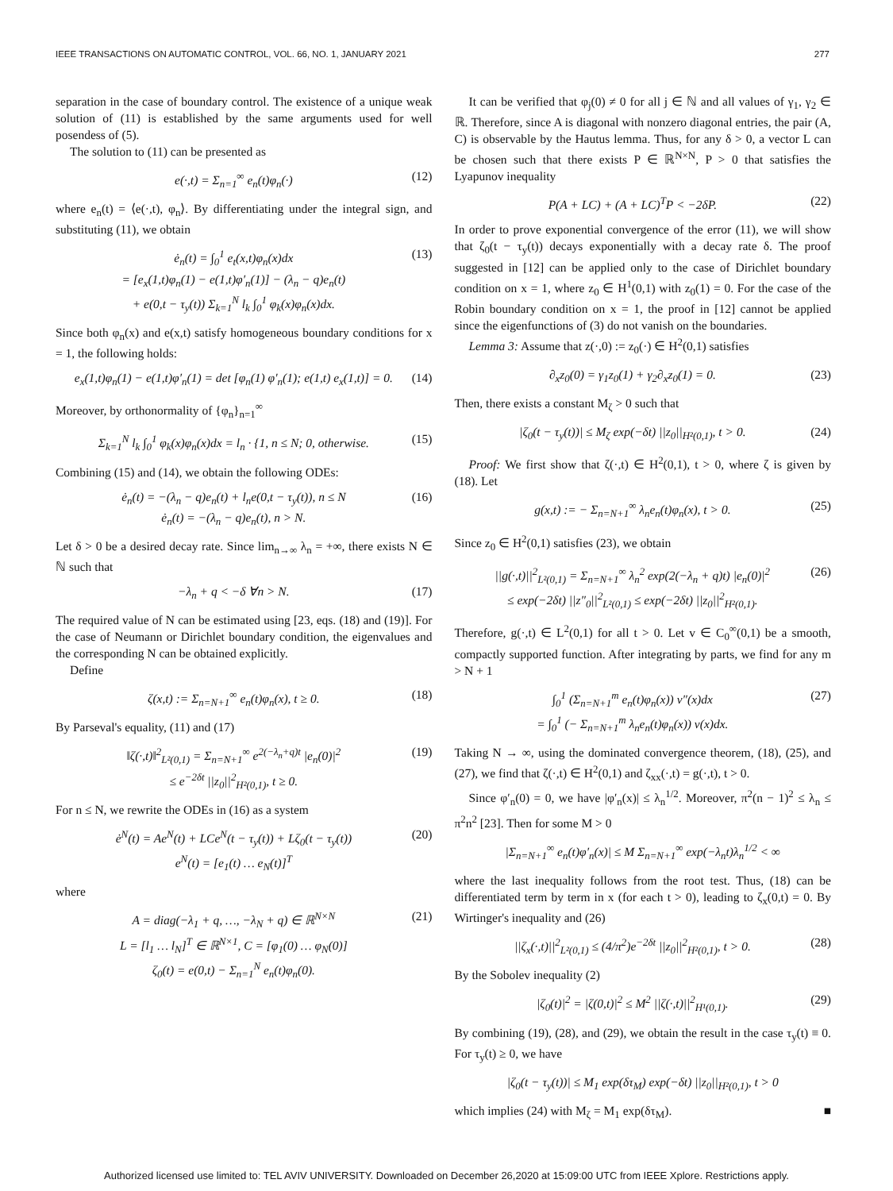IEEE TRANSACTIONS ON AUTOMATIC CONTROL, VOL. 66, NO. 1, JANUARY 2021 277
separation in the case of boundary control. The existence of a unique weak solution of (11) is established by the same arguments used for well posendess of (5).
The solution to (11) can be presented as
e(·,t) = Σ<sub>n=1</sub><sup>∞</sup> e<sub>n</sub>(t)φ<sub>n</sub>(·) (12)
where e<sub>n</sub>(t) = ⟨e(·,t), φ<sub>n</sub>⟩. By differentiating under the integral sign, and substituting (11), we obtain
ė<sub>n</sub>(t) = ∫<sub>0</sub><sup>1</sup> e<sub>t</sub>(x,t)φ<sub>n</sub>(x)dx
= [e<sub>x</sub>(1,t)φ<sub>n</sub>(1) − e(1,t)φ′<sub>n</sub>(1)] − (λ<sub>n</sub> − q)e<sub>n</sub>(t)
+ e(0,t − τ<sub>y</sub>(t)) Σ<sub>k=1</sub><sup>N</sup> l<sub>k</sub> ∫<sub>0</sub><sup>1</sup> φ<sub>k</sub>(x)φ<sub>n</sub>(x)dx. (13)
Since both φ<sub>n</sub>(x) and e(x,t) satisfy homogeneous boundary conditions for x = 1, the following holds:
e<sub>x</sub>(1,t)φ<sub>n</sub>(1) − e(1,t)φ′<sub>n</sub>(1) = det [φ<sub>n</sub>(1) φ′<sub>n</sub>(1); e(1,t) e<sub>x</sub>(1,t)] = 0. (14)
Moreover, by orthonormality of {φ<sub>n</sub>}<sub>n=1</sub><sup>∞</sup>
Σ<sub>k=1</sub><sup>N</sup> l<sub>k</sub> ∫<sub>0</sub><sup>1</sup> φ<sub>k</sub>(x)φ<sub>n</sub>(x)dx = l<sub>n</sub> · {1, n ≤ N; 0, otherwise. (15)
Combining (15) and (14), we obtain the following ODEs:
ė<sub>n</sub>(t) = −(λ<sub>n</sub> − q)e<sub>n</sub>(t) + l<sub>n</sub>e(0,t − τ<sub>y</sub>(t)), n ≤ N
ė<sub>n</sub>(t) = −(λ<sub>n</sub> − q)e<sub>n</sub>(t), n > N. (16)
Let δ > 0 be a desired decay rate. Since lim<sub>n→∞</sub> λ<sub>n</sub> = +∞, there exists N ∈ ℕ such that
−λ<sub>n</sub> + q < −δ ∀n > N. (17)
The required value of N can be estimated using [23, eqs. (18) and (19)]. For the case of Neumann or Dirichlet boundary condition, the eigenvalues and the corresponding N can be obtained explicitly.
Define
ζ(x,t) := Σ<sub>n=N+1</sub><sup>∞</sup> e<sub>n</sub>(t)φ<sub>n</sub>(x), t ≥ 0. (18)
By Parseval's equality, (11) and (17)
‖ζ(·,t)‖<sup>2</sup><sub>L²(0,1)</sub> = Σ<sub>n=N+1</sub><sup>∞</sup> e<sup>2(−λ<sub>n</sub>+q)t</sup> |e<sub>n</sub>(0)|<sup>2</sup>
≤ e<sup>−2δt</sup> ||z<sub>0</sub>||<sup>2</sup><sub>H²(0,1)</sub>, t ≥ 0. (19)
For n ≤ N, we rewrite the ODEs in (16) as a system
ė<sup>N</sup>(t) = Ae<sup>N</sup>(t) + LCe<sup>N</sup>(t − τ<sub>y</sub>(t)) + Lζ<sub>0</sub>(t − τ<sub>y</sub>(t))
e<sup>N</sup>(t) = [e<sub>1</sub>(t) … e<sub>N</sub>(t)]<sup>T</sup> (20)
where
A = diag(−λ<sub>1</sub> + q, …, −λ<sub>N</sub> + q) ∈ ℝ<sup>N×N</sup>
L = [l<sub>1</sub> … l<sub>N</sub>]<sup>T</sup> ∈ ℝ<sup>N×1</sup>, C = [φ<sub>1</sub>(0) … φ<sub>N</sub>(0)]
ζ<sub>0</sub>(t) = e(0,t) − Σ<sub>n=1</sub><sup>N</sup> e<sub>n</sub>(t)φ<sub>n</sub>(0). (21)
It can be verified that φ<sub>j</sub>(0) ≠ 0 for all j ∈ ℕ and all values of γ<sub>1</sub>, γ<sub>2</sub> ∈ ℝ. Therefore, since A is diagonal with nonzero diagonal entries, the pair (A, C) is observable by the Hautus lemma. Thus, for any δ > 0, a vector L can be chosen such that there exists P ∈ ℝ<sup>N×N</sup>, P > 0 that satisfies the Lyapunov inequality
P(A + LC) + (A + LC)<sup>T</sup>P < −2δP. (22)
In order to prove exponential convergence of the error (11), we will show that ζ<sub>0</sub>(t − τ<sub>y</sub>(t)) decays exponentially with a decay rate δ. The proof suggested in [12] can be applied only to the case of Dirichlet boundary condition on x = 1, where z<sub>0</sub> ∈ H<sup>1</sup>(0,1) with z<sub>0</sub>(1) = 0. For the case of the Robin boundary condition on x = 1, the proof in [12] cannot be applied since the eigenfunctions of (3) do not vanish on the boundaries.
Lemma 3: Assume that z(·,0) := z<sub>0</sub>(·) ∈ H<sup>2</sup>(0,1) satisfies
∂<sub>x</sub>z<sub>0</sub>(0) = γ<sub>1</sub>z<sub>0</sub>(1) + γ<sub>2</sub>∂<sub>x</sub>z<sub>0</sub>(1) = 0. (23)
Then, there exists a constant M<sub>ζ</sub> > 0 such that
|ζ<sub>0</sub>(t − τ<sub>y</sub>(t))| ≤ M<sub>ζ</sub> exp(−δt) ||z<sub>0</sub>||<sub>H²(0,1)</sub>, t > 0. (24)
Proof: We first show that ζ(·,t) ∈ H<sup>2</sup>(0,1), t > 0, where ζ is given by (18). Let
g(x,t) := − Σ<sub>n=N+1</sub><sup>∞</sup> λ<sub>n</sub>e<sub>n</sub>(t)φ<sub>n</sub>(x), t > 0. (25)
Since z<sub>0</sub> ∈ H<sup>2</sup>(0,1) satisfies (23), we obtain
||g(·,t)||<sup>2</sup><sub>L²(0,1)</sub> = Σ<sub>n=N+1</sub><sup>∞</sup> λ<sub>n</sub><sup>2</sup> exp(2(−λ<sub>n</sub> + q)t) |e<sub>n</sub>(0)|<sup>2</sup>
≤ exp(−2δt) ||z″<sub>0</sub>||<sup>2</sup><sub>L²(0,1)</sub> ≤ exp(−2δt) ||z<sub>0</sub>||<sup>2</sup><sub>H²(0,1)</sub>. (26)
Therefore, g(·,t) ∈ L<sup>2</sup>(0,1) for all t > 0. Let v ∈ C<sub>0</sub><sup>∞</sup>(0,1) be a smooth, compactly supported function. After integrating by parts, we find for any m > N + 1
∫<sub>0</sub><sup>1</sup> (Σ<sub>n=N+1</sub><sup>m</sup> e<sub>n</sub>(t)φ<sub>n</sub>(x)) v″(x)dx
= ∫<sub>0</sub><sup>1</sup> (− Σ<sub>n=N+1</sub><sup>m</sup> λ<sub>n</sub>e<sub>n</sub>(t)φ<sub>n</sub>(x)) v(x)dx. (27)
Taking N → ∞, using the dominated convergence theorem, (18), (25), and (27), we find that ζ(·,t) ∈ H<sup>2</sup>(0,1) and ζ<sub>xx</sub>(·,t) = g(·,t), t > 0.
Since φ′<sub>n</sub>(0) = 0, we have |φ′<sub>n</sub>(x)| ≤ λ<sub>n</sub><sup>1/2</sup>. Moreover, π<sup>2</sup>(n − 1)<sup>2</sup> ≤ λ<sub>n</sub> ≤ π<sup>2</sup>n<sup>2</sup> [23]. Then for some M > 0
|Σ<sub>n=N+1</sub><sup>∞</sup> e<sub>n</sub>(t)φ′<sub>n</sub>(x)| ≤ M Σ<sub>n=N+1</sub><sup>∞</sup> exp(−λ<sub>n</sub>t)λ<sub>n</sub><sup>1/2</sup> < ∞
where the last inequality follows from the root test. Thus, (18) can be differentiated term by term in x (for each t > 0), leading to ζ<sub>x</sub>(0,t) = 0. By Wirtinger's inequality and (26)
||ζ<sub>x</sub>(·,t)||<sup>2</sup><sub>L²(0,1)</sub> ≤ (4/π<sup>2</sup>)e<sup>−2δt</sup> ||z<sub>0</sub>||<sup>2</sup><sub>H²(0,1)</sub>, t > 0. (28)
By the Sobolev inequality (2)
|ζ<sub>0</sub>(t)|<sup>2</sup> = |ζ(0,t)|<sup>2</sup> ≤ M<sup>2</sup> ||ζ(·,t)||<sup>2</sup><sub>H¹(0,1)</sub>. (29)
By combining (19), (28), and (29), we obtain the result in the case τ<sub>y</sub>(t) ≡ 0. For τ<sub>y</sub>(t) ≥ 0, we have
|ζ<sub>0</sub>(t − τ<sub>y</sub>(t))| ≤ M<sub>1</sub> exp(δτ<sub>M</sub>) exp(−δt) ||z<sub>0</sub>||<sub>H²(0,1)</sub>, t > 0
which implies (24) with M<sub>ζ</sub> = M<sub>1</sub> exp(δτ<sub>M</sub>). ■
Authorized licensed use limited to: TEL AVIV UNIVERSITY. Downloaded on December 26,2020 at 15:09:00 UTC from IEEE Xplore. Restrictions apply.